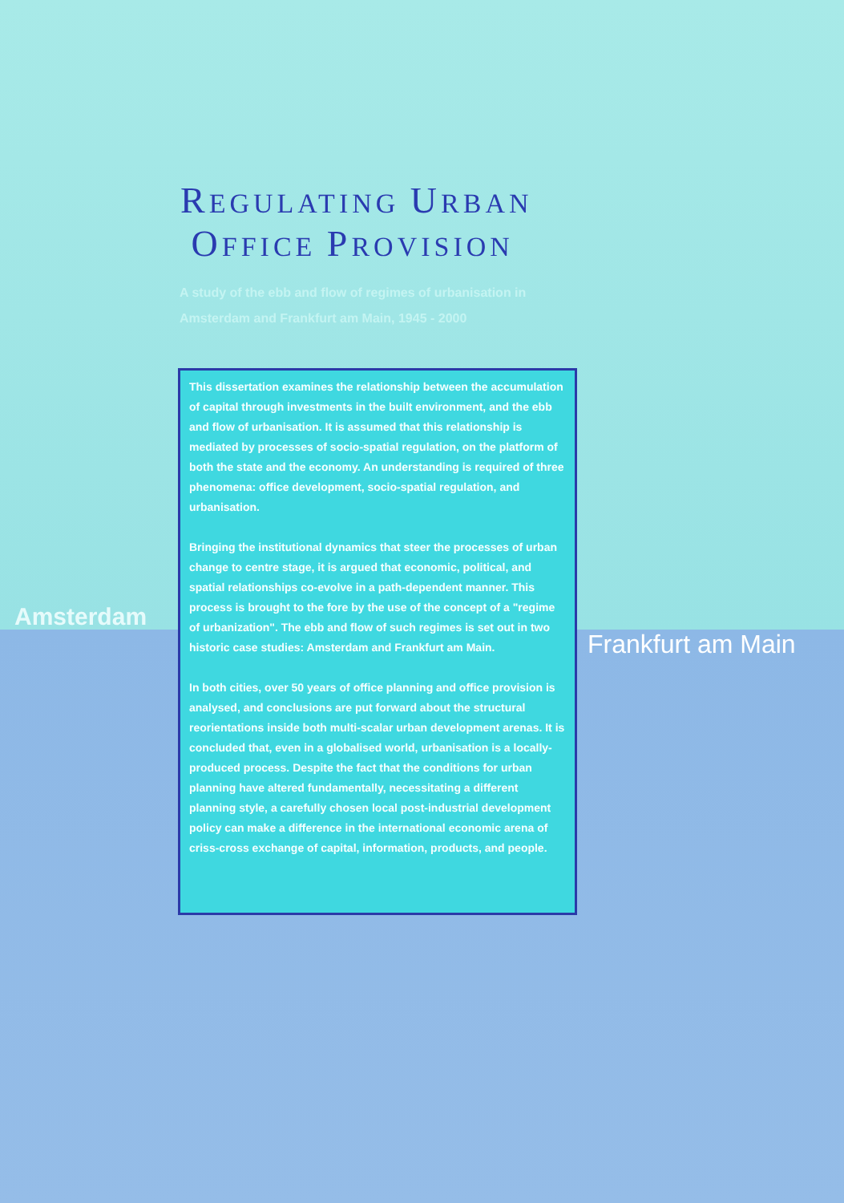REGULATING URBAN
OFFICE PROVISION
A study of the ebb and flow of regimes of urbanisation in
Amsterdam and Frankfurt am Main, 1945 - 2000
Amsterdam
This dissertation examines the relationship between the accumulation of capital through investments in the built environment, and the ebb and flow of urbanisation. It is assumed that this relationship is mediated by processes of socio-spatial regulation, on the platform of both the state and the economy. An understanding is required of three phenomena: office development, socio-spatial regulation, and urbanisation.
Bringing the institutional dynamics that steer the processes of urban change to centre stage, it is argued that economic, political, and spatial relationships co-evolve in a path-dependent manner. This process is brought to the fore by the use of the concept of a "regime of urbanization". The ebb and flow of such regimes is set out in two historic case studies: Amsterdam and Frankfurt am Main.
In both cities, over 50 years of office planning and office provision is analysed, and conclusions are put forward about the structural reorientations inside both multi-scalar urban development arenas. It is concluded that, even in a globalised world, urbanisation is a locally-produced process. Despite the fact that the conditions for urban planning have altered fundamentally, necessitating a different planning style, a carefully chosen local post-industrial development policy can make a difference in the international economic arena of criss-cross exchange of capital, information, products, and people.
Frankfurt am Main